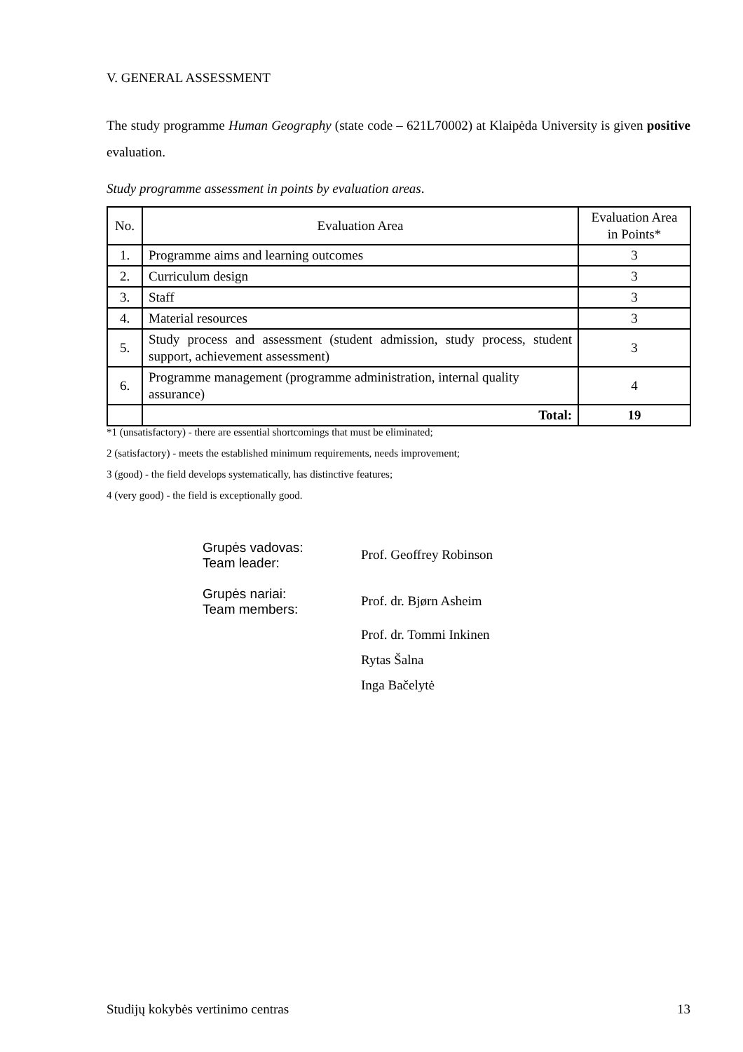V. GENERAL ASSESSMENT
The study programme Human Geography (state code – 621L70002) at Klaipėda University is given positive evaluation.
Study programme assessment in points by evaluation areas.
| No. | Evaluation Area | Evaluation Area in Points* |
| 1. | Programme aims and learning outcomes | 3 |
| 2. | Curriculum design | 3 |
| 3. | Staff | 3 |
| 4. | Material resources | 3 |
| 5. | Study process and assessment (student admission, study process, student support, achievement assessment) | 3 |
| 6. | Programme management (programme administration, internal quality assurance) | 4 |
| | Total: | 19 |
*1 (unsatisfactory) - there are essential shortcomings that must be eliminated;
2 (satisfactory) - meets the established minimum requirements, needs improvement;
3 (good) - the field develops systematically, has distinctive features;
4 (very good) - the field is exceptionally good.
Grupės vadovas:
Team leader:
Prof. Geoffrey Robinson
Grupės nariai:
Team members:
Prof. dr. Bjørn Asheim
Prof. dr. Tommi Inkinen
Rytas Šalna
Inga Bačelytė
Studijų kokybės vertinimo centras 13